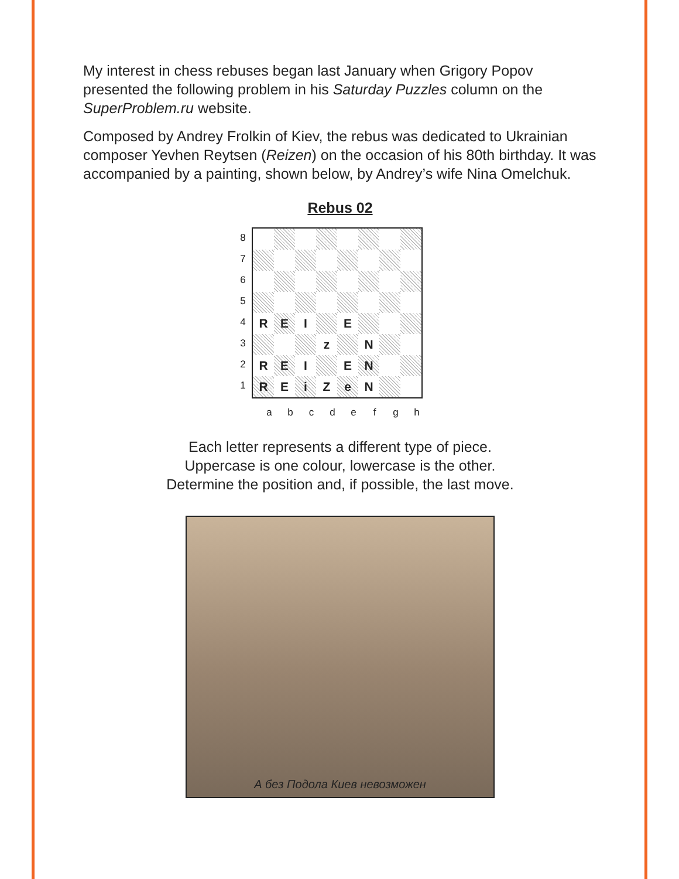My interest in chess rebuses began last January when Grigory Popov presented the following problem in his Saturday Puzzles column on the SuperProblem.ru website.
Composed by Andrey Frolkin of Kiev, the rebus was dedicated to Ukrainian composer Yevhen Reytsen (Reizen) on the occasion of his 80th birthday. It was accompanied by a painting, shown below, by Andrey’s wife Nina Omelchuk.
Rebus 02
8
7
6
5
4
3
2
1
| R | E | I | | E | | | |
| | | | z | | N | | |
| R | E | I | | E | N | | |
| R | E | i | Z | e | N | | |
a b c d e f g h
Each letter represents a different type of piece.
Uppercase is one colour, lowercase is the other.
Determine the position and, if possible, the last move.
А без Подола Киев невозможен